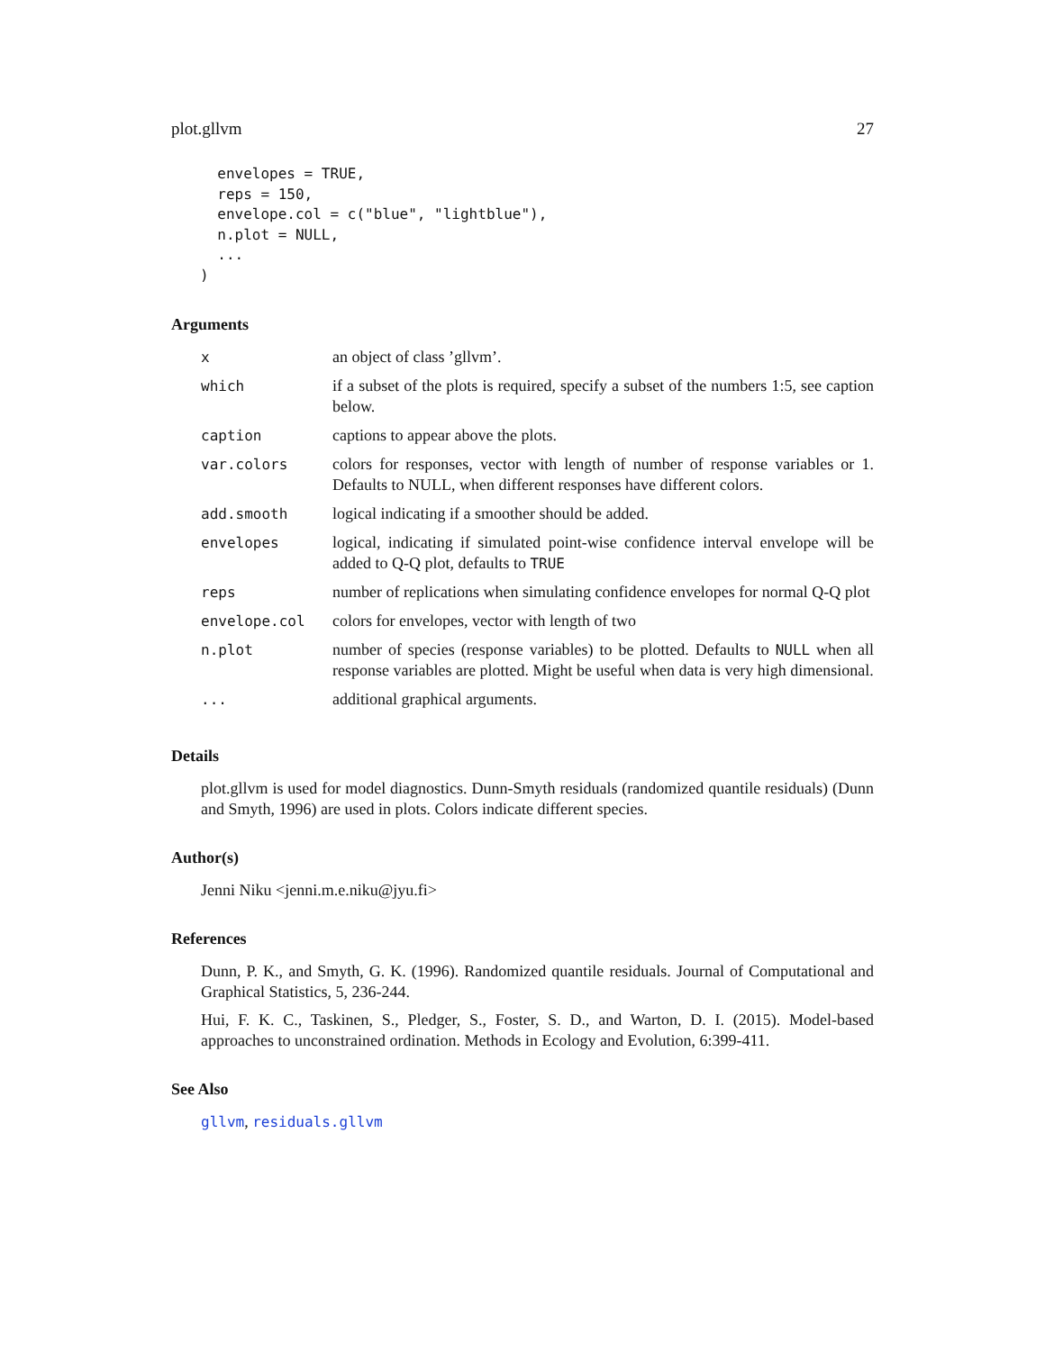plot.gllvm 27
  envelopes = TRUE,
  reps = 150,
  envelope.col = c("blue", "lightblue"),
  n.plot = NULL,
  ...
)
Arguments
| x | an object of class ’gllvm’. |
| which | if a subset of the plots is required, specify a subset of the numbers 1:5, see caption below. |
| caption | captions to appear above the plots. |
| var.colors | colors for responses, vector with length of number of response variables or 1. Defaults to NULL, when different responses have different colors. |
| add.smooth | logical indicating if a smoother should be added. |
| envelopes | logical, indicating if simulated point-wise confidence interval envelope will be added to Q-Q plot, defaults to TRUE |
| reps | number of replications when simulating confidence envelopes for normal Q-Q plot |
| envelope.col | colors for envelopes, vector with length of two |
| n.plot | number of species (response variables) to be plotted. Defaults to NULL when all response variables are plotted. Might be useful when data is very high dimensional. |
| ... | additional graphical arguments. |
Details
plot.gllvm is used for model diagnostics. Dunn-Smyth residuals (randomized quantile residuals) (Dunn and Smyth, 1996) are used in plots. Colors indicate different species.
Author(s)
Jenni Niku <jenni.m.e.niku@jyu.fi>
References
Dunn, P. K., and Smyth, G. K. (1996). Randomized quantile residuals. Journal of Computational and Graphical Statistics, 5, 236-244.
Hui, F. K. C., Taskinen, S., Pledger, S., Foster, S. D., and Warton, D. I. (2015). Model-based approaches to unconstrained ordination. Methods in Ecology and Evolution, 6:399-411.
See Also
gllvm, residuals.gllvm